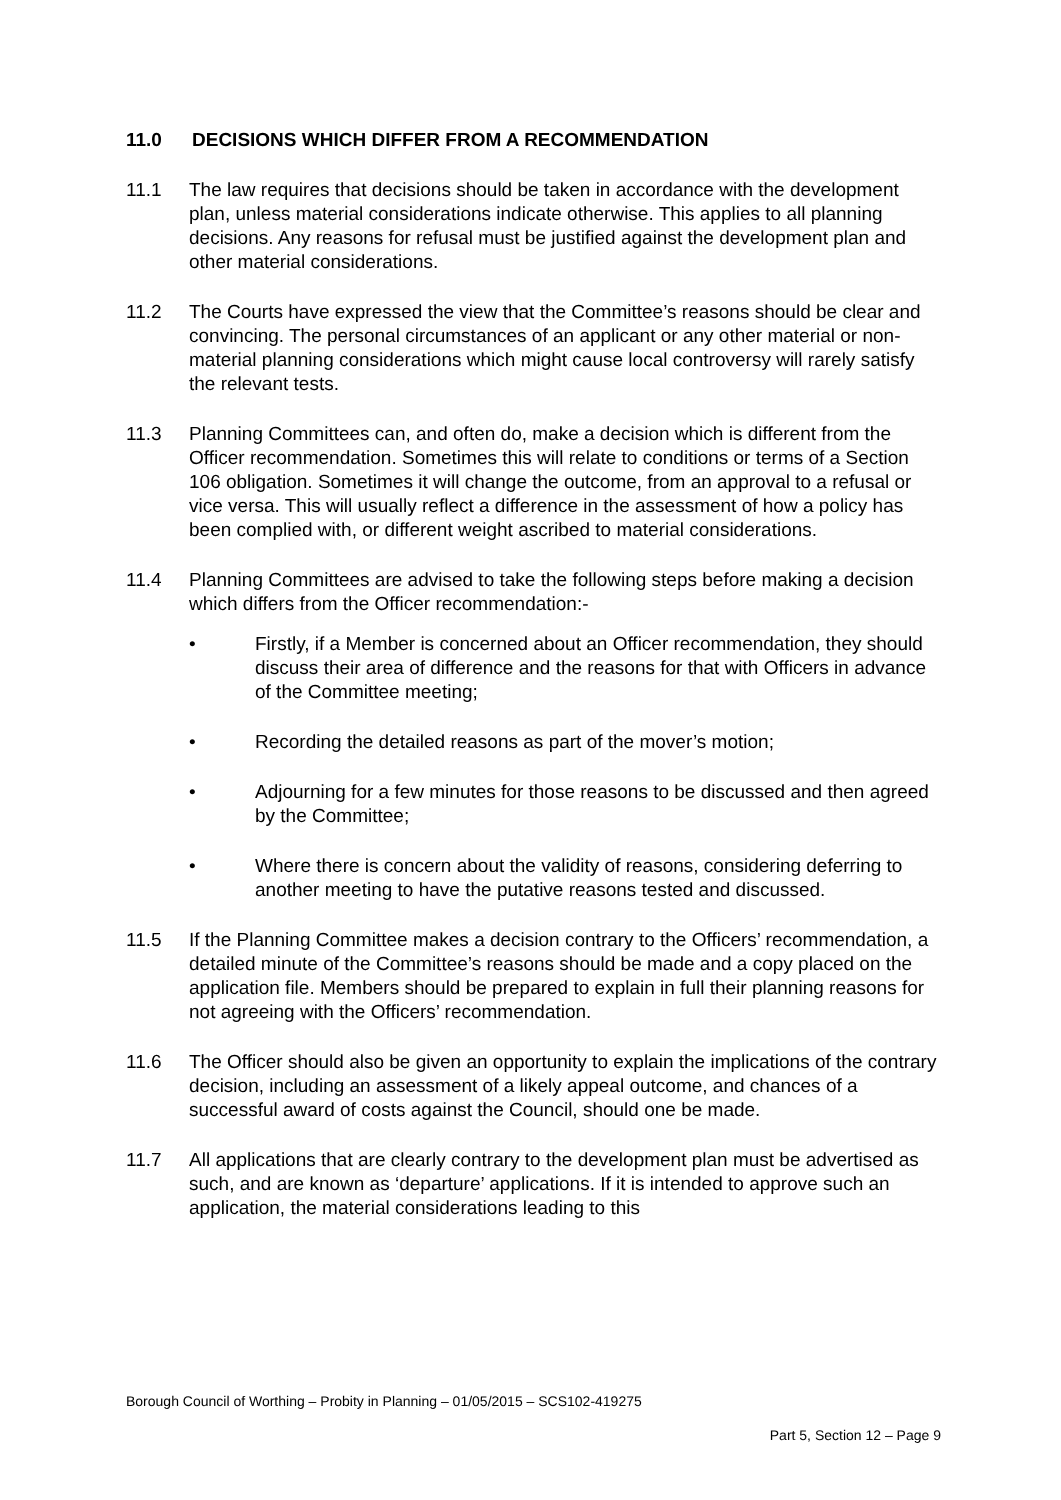11.0 DECISIONS WHICH DIFFER FROM A RECOMMENDATION
11.1 The law requires that decisions should be taken in accordance with the development plan, unless material considerations indicate otherwise. This applies to all planning decisions. Any reasons for refusal must be justified against the development plan and other material considerations.
11.2 The Courts have expressed the view that the Committee’s reasons should be clear and convincing. The personal circumstances of an applicant or any other material or non-material planning considerations which might cause local controversy will rarely satisfy the relevant tests.
11.3 Planning Committees can, and often do, make a decision which is different from the Officer recommendation. Sometimes this will relate to conditions or terms of a Section 106 obligation. Sometimes it will change the outcome, from an approval to a refusal or vice versa. This will usually reflect a difference in the assessment of how a policy has been complied with, or different weight ascribed to material considerations.
11.4 Planning Committees are advised to take the following steps before making a decision which differs from the Officer recommendation:-
• Firstly, if a Member is concerned about an Officer recommendation, they should discuss their area of difference and the reasons for that with Officers in advance of the Committee meeting;
• Recording the detailed reasons as part of the mover’s motion;
• Adjourning for a few minutes for those reasons to be discussed and then agreed by the Committee;
• Where there is concern about the validity of reasons, considering deferring to another meeting to have the putative reasons tested and discussed.
11.5 If the Planning Committee makes a decision contrary to the Officers’ recommendation, a detailed minute of the Committee’s reasons should be made and a copy placed on the application file. Members should be prepared to explain in full their planning reasons for not agreeing with the Officers’ recommendation.
11.6 The Officer should also be given an opportunity to explain the implications of the contrary decision, including an assessment of a likely appeal outcome, and chances of a successful award of costs against the Council, should one be made.
11.7 All applications that are clearly contrary to the development plan must be advertised as such, and are known as ‘departure’ applications. If it is intended to approve such an application, the material considerations leading to this
Borough Council of Worthing – Probity in Planning – 01/05/2015 – SCS102-419275
Part 5, Section 12 – Page 9